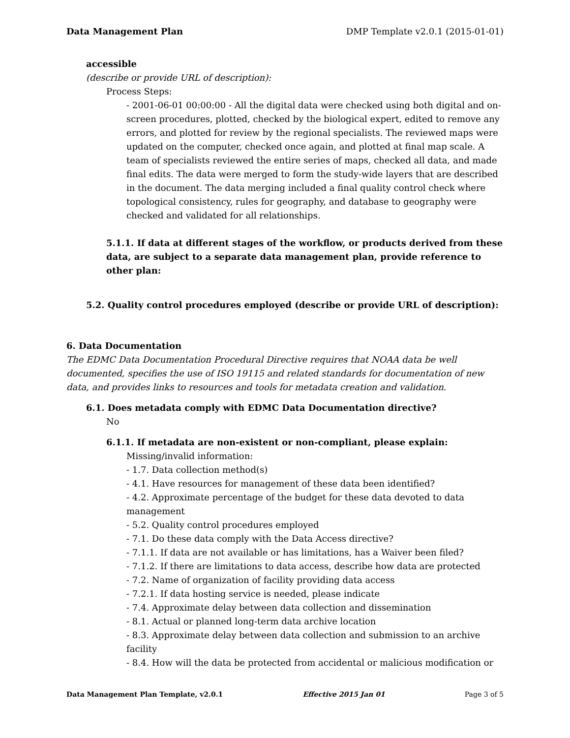Data Management Plan DMP Template v2.0.1 (2015-01-01)
accessible
(describe or provide URL of description):
Process Steps:
- 2001-06-01 00:00:00 - All the digital data were checked using both digital and on-screen procedures, plotted, checked by the biological expert, edited to remove any errors, and plotted for review by the regional specialists. The reviewed maps were updated on the computer, checked once again, and plotted at final map scale. A team of specialists reviewed the entire series of maps, checked all data, and made final edits. The data were merged to form the study-wide layers that are described in the document. The data merging included a final quality control check where topological consistency, rules for geography, and database to geography were checked and validated for all relationships.
5.1.1. If data at different stages of the workflow, or products derived from these data, are subject to a separate data management plan, provide reference to other plan:
5.2. Quality control procedures employed (describe or provide URL of description):
6. Data Documentation
The EDMC Data Documentation Procedural Directive requires that NOAA data be well documented, specifies the use of ISO 19115 and related standards for documentation of new data, and provides links to resources and tools for metadata creation and validation.
6.1. Does metadata comply with EDMC Data Documentation directive?
No
6.1.1. If metadata are non-existent or non-compliant, please explain:
Missing/invalid information:
- 1.7. Data collection method(s)
- 4.1. Have resources for management of these data been identified?
- 4.2. Approximate percentage of the budget for these data devoted to data management
- 5.2. Quality control procedures employed
- 7.1. Do these data comply with the Data Access directive?
- 7.1.1. If data are not available or has limitations, has a Waiver been filed?
- 7.1.2. If there are limitations to data access, describe how data are protected
- 7.2. Name of organization of facility providing data access
- 7.2.1. If data hosting service is needed, please indicate
- 7.4. Approximate delay between data collection and dissemination
- 8.1. Actual or planned long-term data archive location
- 8.3. Approximate delay between data collection and submission to an archive facility
- 8.4. How will the data be protected from accidental or malicious modification or
Data Management Plan Template, v2.0.1 Effective 2015 Jan 01 Page 3 of 5